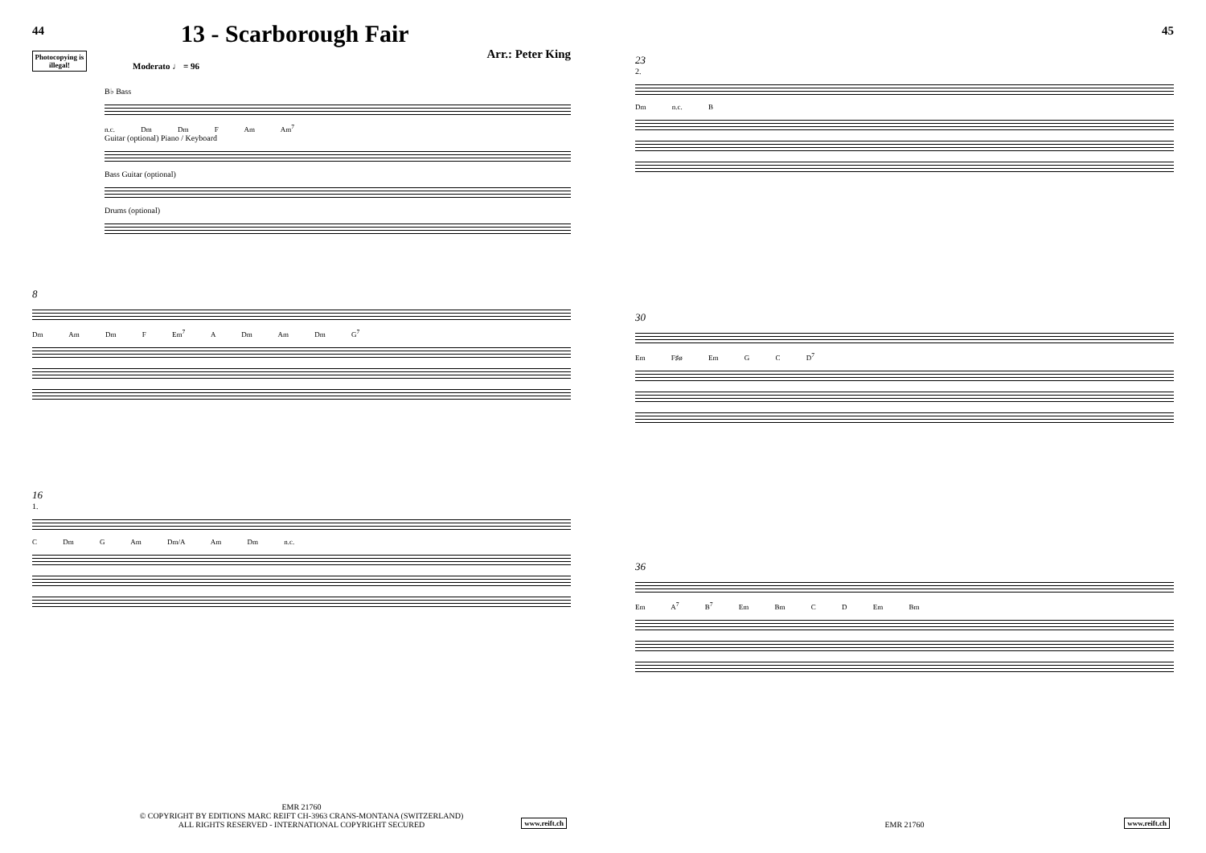44
13 - Scarborough Fair
Photocopying is illegal!
Arr.: Peter King
Moderato ♩ = 96
B♭ Bass
n.c. Dm Dm F Am Am<sup>7</sup>
Guitar (optional) Piano / Keyboard
Bass Guitar (optional)
Drums (optional)
8
Dm Am Dm F Em<sup>7</sup> A Dm Am Dm G<sup>7</sup>
16
1.
C Dm G Am Dm/A Am Dm n.c.
EMR 21760
© COPYRIGHT BY EDITIONS MARC REIFT CH-3963 CRANS-MONTANA (SWITZERLAND)
ALL RIGHTS RESERVED - INTERNATIONAL COPYRIGHT SECURED
www.reift.ch
45
23
2.
Dm n.c. B
30
Em F♯ø Em G C D<sup>7</sup>
36
Em A<sup>7</sup> B<sup>7</sup> Em Bm C D Em Bm
EMR 21760 www.reift.ch